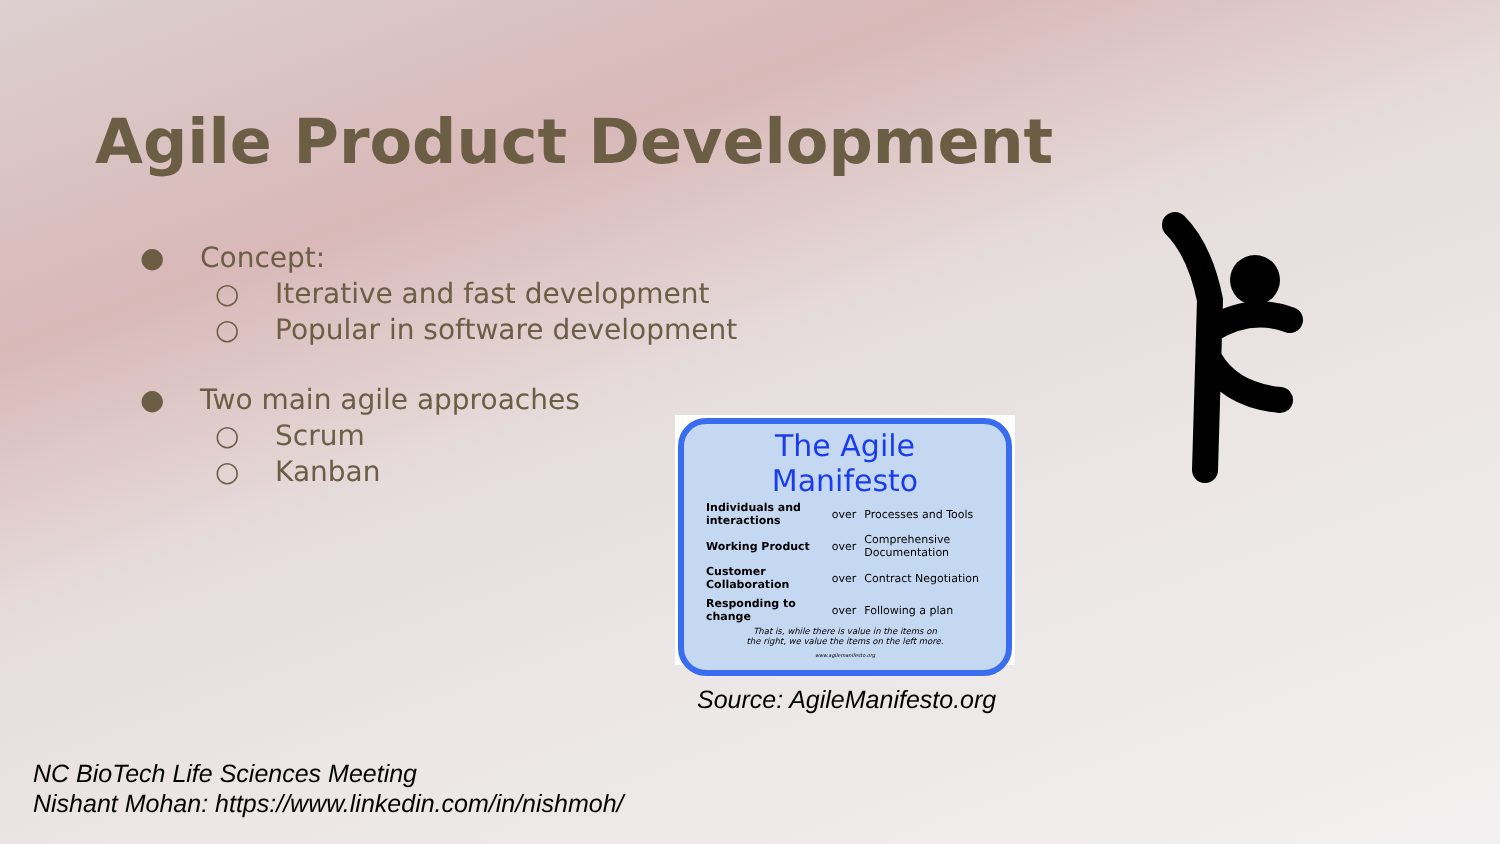Agile Product Development
● Concept:
○ Iterative and fast development
○ Popular in software development
● Two main agile approaches
○ Scrum
○ Kanban
The Agile Manifesto
| Individuals and interactions | over | Processes and Tools |
| Working Product | over | Comprehensive Documentation |
| Customer Collaboration | over | Contract Negotiation |
| Responding to change | over | Following a plan |
That is, while there is value in the items on
the right, we value the items on the left more.
www.agilemanifesto.org
Source: AgileManifesto.org
NC BioTech Life Sciences Meeting
Nishant Mohan: https://www.linkedin.com/in/nishmoh/